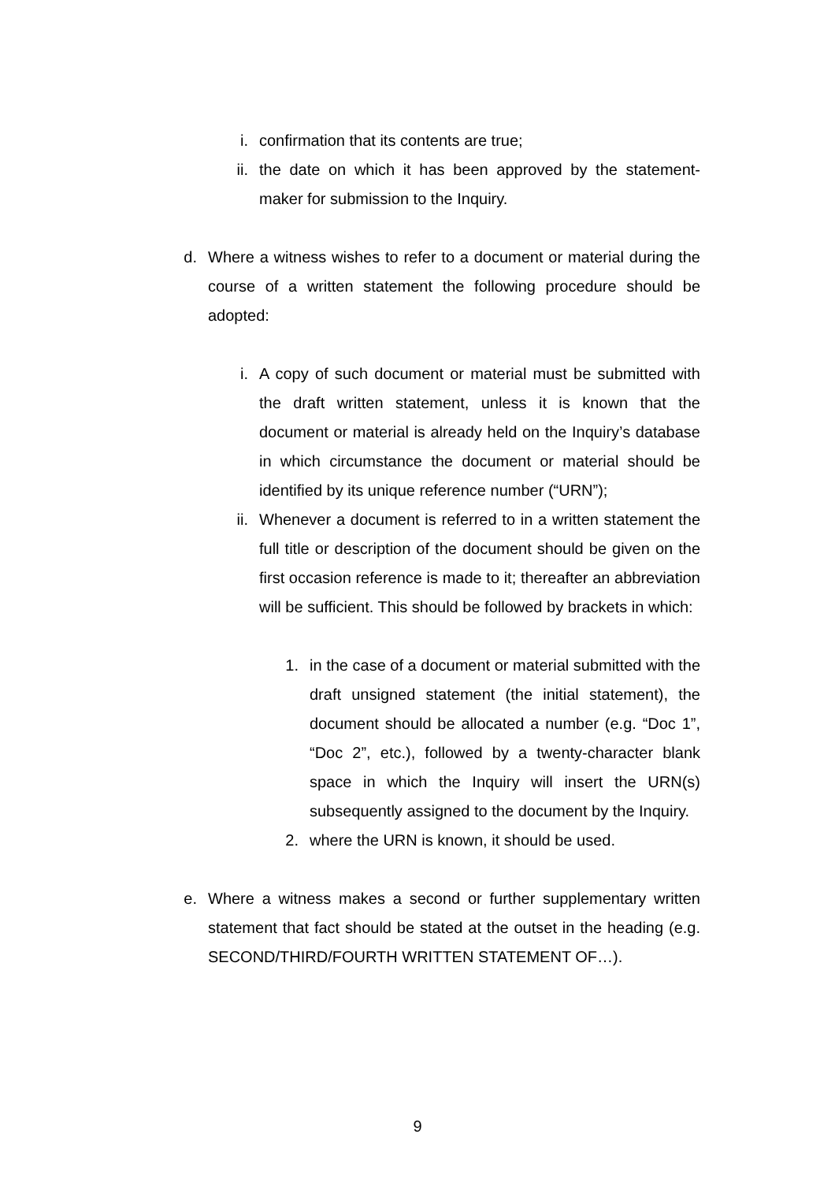i. confirmation that its contents are true;
ii. the date on which it has been approved by the statement-maker for submission to the Inquiry.
d. Where a witness wishes to refer to a document or material during the course of a written statement the following procedure should be adopted:
i. A copy of such document or material must be submitted with the draft written statement, unless it is known that the document or material is already held on the Inquiry’s database in which circumstance the document or material should be identified by its unique reference number (“URN”);
ii. Whenever a document is referred to in a written statement the full title or description of the document should be given on the first occasion reference is made to it; thereafter an abbreviation will be sufficient. This should be followed by brackets in which:
1. in the case of a document or material submitted with the draft unsigned statement (the initial statement), the document should be allocated a number (e.g. “Doc 1”, “Doc 2”, etc.), followed by a twenty-character blank space in which the Inquiry will insert the URN(s) subsequently assigned to the document by the Inquiry.
2. where the URN is known, it should be used.
e. Where a witness makes a second or further supplementary written statement that fact should be stated at the outset in the heading (e.g. SECOND/THIRD/FOURTH WRITTEN STATEMENT OF…).
9